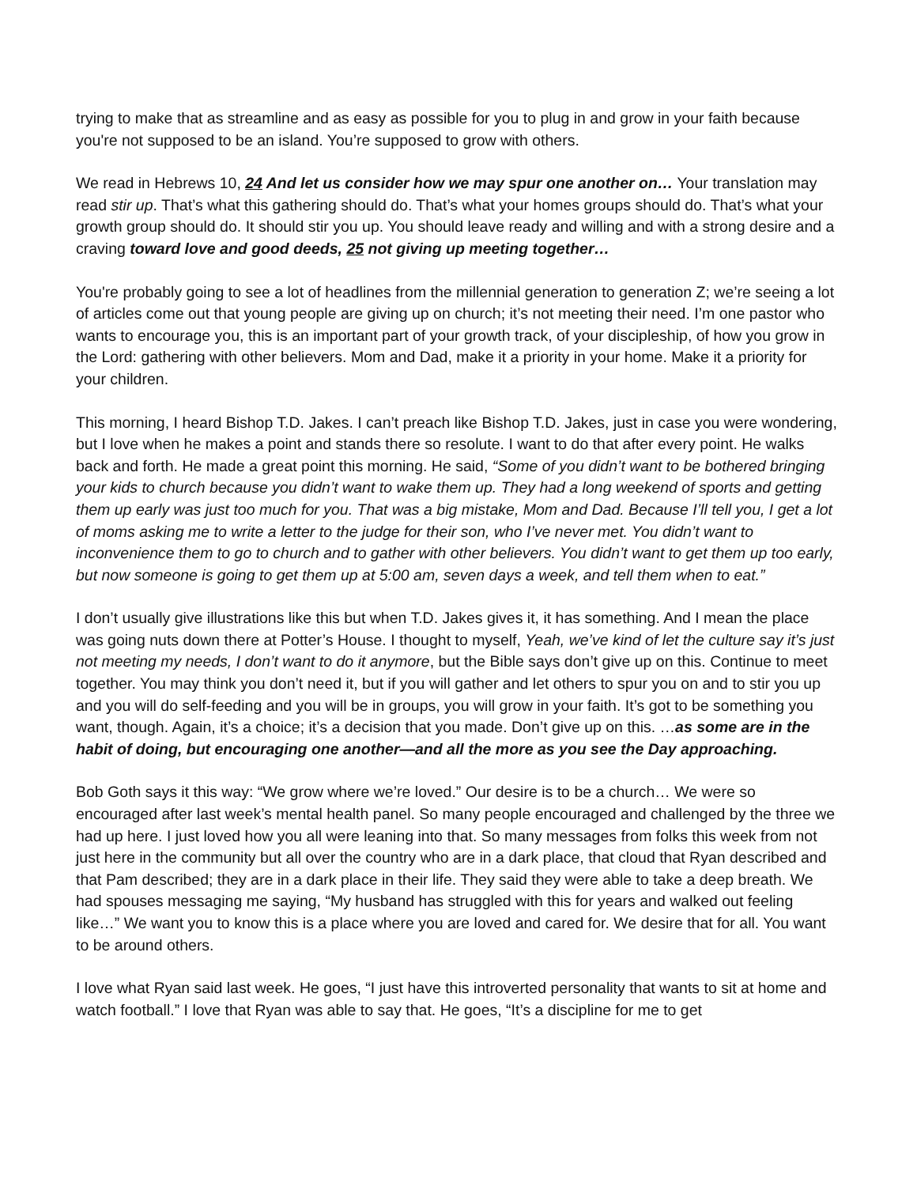trying to make that as streamline and as easy as possible for you to plug in and grow in your faith because you're not supposed to be an island. You’re supposed to grow with others.
We read in Hebrews 10, 24 And let us consider how we may spur one another on… Your translation may read stir up. That’s what this gathering should do. That’s what your homes groups should do. That’s what your growth group should do. It should stir you up. You should leave ready and willing and with a strong desire and a craving toward love and good deeds, 25 not giving up meeting together…
You're probably going to see a lot of headlines from the millennial generation to generation Z; we’re seeing a lot of articles come out that young people are giving up on church; it’s not meeting their need. I’m one pastor who wants to encourage you, this is an important part of your growth track, of your discipleship, of how you grow in the Lord: gathering with other believers. Mom and Dad, make it a priority in your home. Make it a priority for your children.
This morning, I heard Bishop T.D. Jakes. I can’t preach like Bishop T.D. Jakes, just in case you were wondering, but I love when he makes a point and stands there so resolute. I want to do that after every point. He walks back and forth. He made a great point this morning. He said, “Some of you didn’t want to be bothered bringing your kids to church because you didn’t want to wake them up. They had a long weekend of sports and getting them up early was just too much for you. That was a big mistake, Mom and Dad. Because I’ll tell you, I get a lot of moms asking me to write a letter to the judge for their son, who I’ve never met. You didn’t want to inconvenience them to go to church and to gather with other believers. You didn’t want to get them up too early, but now someone is going to get them up at 5:00 am, seven days a week, and tell them when to eat.”
I don’t usually give illustrations like this but when T.D. Jakes gives it, it has something. And I mean the place was going nuts down there at Potter’s House. I thought to myself, Yeah, we’ve kind of let the culture say it’s just not meeting my needs, I don’t want to do it anymore, but the Bible says don’t give up on this. Continue to meet together. You may think you don’t need it, but if you will gather and let others to spur you on and to stir you up and you will do self-feeding and you will be in groups, you will grow in your faith. It’s got to be something you want, though. Again, it’s a choice; it’s a decision that you made. Don’t give up on this. …as some are in the habit of doing, but encouraging one another—and all the more as you see the Day approaching.
Bob Goth says it this way: “We grow where we’re loved.” Our desire is to be a church… We were so encouraged after last week’s mental health panel. So many people encouraged and challenged by the three we had up here. I just loved how you all were leaning into that. So many messages from folks this week from not just here in the community but all over the country who are in a dark place, that cloud that Ryan described and that Pam described; they are in a dark place in their life. They said they were able to take a deep breath. We had spouses messaging me saying, “My husband has struggled with this for years and walked out feeling like…” We want you to know this is a place where you are loved and cared for. We desire that for all. You want to be around others.
I love what Ryan said last week. He goes, “I just have this introverted personality that wants to sit at home and watch football.” I love that Ryan was able to say that. He goes, “It’s a discipline for me to get